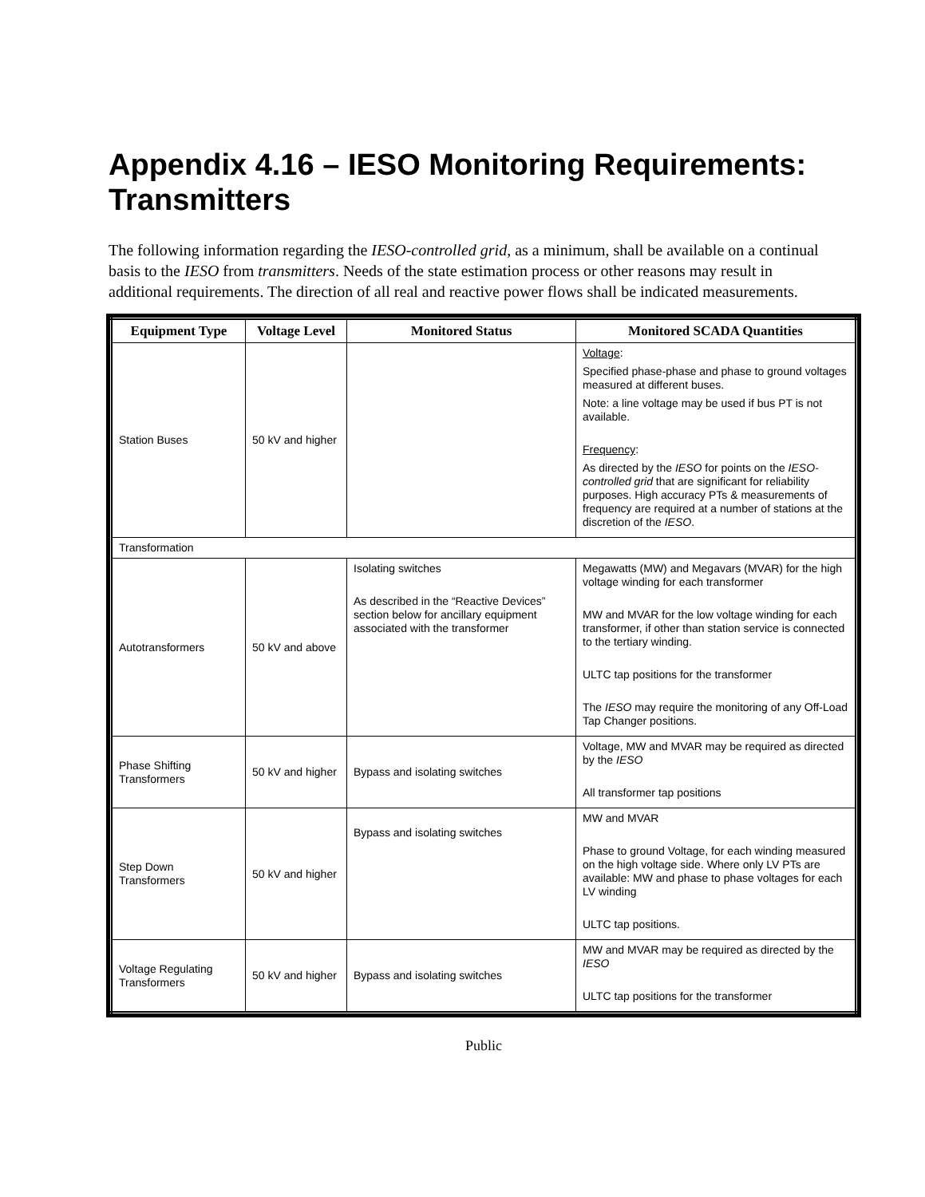Appendix 4.16 – IESO Monitoring Requirements: Transmitters
The following information regarding the IESO-controlled grid, as a minimum, shall be available on a continual basis to the IESO from transmitters. Needs of the state estimation process or other reasons may result in additional requirements. The direction of all real and reactive power flows shall be indicated measurements.
| Equipment Type | Voltage Level | Monitored Status | Monitored SCADA Quantities |
| --- | --- | --- | --- |
| Station Buses | 50 kV and higher | | Voltage : Specified phase-phase and phase to ground voltages measured at different buses. Note: a line voltage may be used if bus PT is not available. Frequency : As directed by the IESO for points on the IESO-controlled grid that are significant for reliability purposes. High accuracy PTs & measurements of frequency are required at a number of stations at the discretion of the IESO . |
| Transformation | | | |
| Autotransformers | 50 kV and above | Isolating switches As described in the “Reactive Devices” section below for ancillary equipment associated with the transformer | Megawatts (MW) and Megavars (MVAR) for the high voltage winding for each transformer MW and MVAR for the low voltage winding for each transformer, if other than station service is connected to the tertiary winding. ULTC tap positions for the transformer The IESO may require the monitoring of any Off-Load Tap Changer positions. |
| Phase Shifting Transformers | 50 kV and higher | Bypass and isolating switches | Voltage, MW and MVAR may be required as directed by the IESO All transformer tap positions |
| Step Down Transformers | 50 kV and higher | Bypass and isolating switches | MW and MVAR Phase to ground Voltage, for each winding measured on the high voltage side. Where only LV PTs are available: MW and phase to phase voltages for each LV winding ULTC tap positions. |
| Voltage Regulating Transformers | 50 kV and higher | Bypass and isolating switches | MW and MVAR may be required as directed by the IESO ULTC tap positions for the transformer |
Public